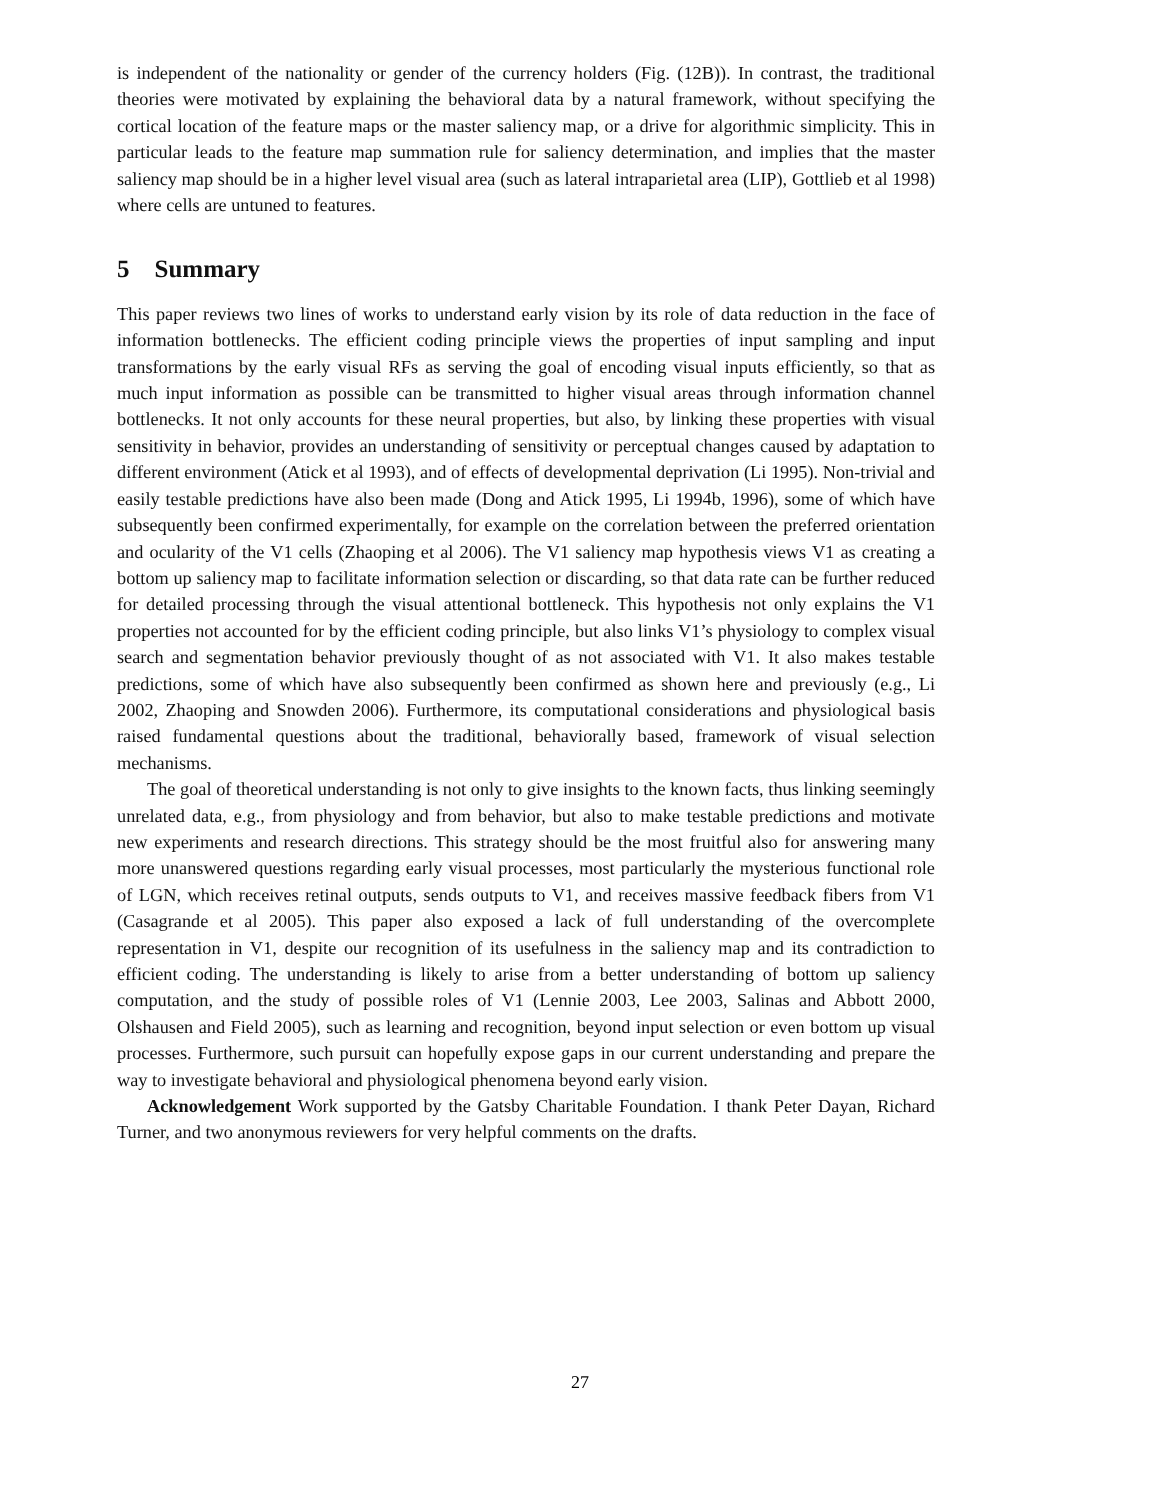is independent of the nationality or gender of the currency holders (Fig. (12B)). In contrast, the traditional theories were motivated by explaining the behavioral data by a natural framework, without specifying the cortical location of the feature maps or the master saliency map, or a drive for algorithmic simplicity. This in particular leads to the feature map summation rule for saliency determination, and implies that the master saliency map should be in a higher level visual area (such as lateral intraparietal area (LIP), Gottlieb et al 1998) where cells are untuned to features.
5 Summary
This paper reviews two lines of works to understand early vision by its role of data reduction in the face of information bottlenecks. The efficient coding principle views the properties of input sampling and input transformations by the early visual RFs as serving the goal of encoding visual inputs efficiently, so that as much input information as possible can be transmitted to higher visual areas through information channel bottlenecks. It not only accounts for these neural properties, but also, by linking these properties with visual sensitivity in behavior, provides an understanding of sensitivity or perceptual changes caused by adaptation to different environment (Atick et al 1993), and of effects of developmental deprivation (Li 1995). Non-trivial and easily testable predictions have also been made (Dong and Atick 1995, Li 1994b, 1996), some of which have subsequently been confirmed experimentally, for example on the correlation between the preferred orientation and ocularity of the V1 cells (Zhaoping et al 2006). The V1 saliency map hypothesis views V1 as creating a bottom up saliency map to facilitate information selection or discarding, so that data rate can be further reduced for detailed processing through the visual attentional bottleneck. This hypothesis not only explains the V1 properties not accounted for by the efficient coding principle, but also links V1’s physiology to complex visual search and segmentation behavior previously thought of as not associated with V1. It also makes testable predictions, some of which have also subsequently been confirmed as shown here and previously (e.g., Li 2002, Zhaoping and Snowden 2006). Furthermore, its computational considerations and physiological basis raised fundamental questions about the traditional, behaviorally based, framework of visual selection mechanisms.
The goal of theoretical understanding is not only to give insights to the known facts, thus linking seemingly unrelated data, e.g., from physiology and from behavior, but also to make testable predictions and motivate new experiments and research directions. This strategy should be the most fruitful also for answering many more unanswered questions regarding early visual processes, most particularly the mysterious functional role of LGN, which receives retinal outputs, sends outputs to V1, and receives massive feedback fibers from V1 (Casagrande et al 2005). This paper also exposed a lack of full understanding of the overcomplete representation in V1, despite our recognition of its usefulness in the saliency map and its contradiction to efficient coding. The understanding is likely to arise from a better understanding of bottom up saliency computation, and the study of possible roles of V1 (Lennie 2003, Lee 2003, Salinas and Abbott 2000, Olshausen and Field 2005), such as learning and recognition, beyond input selection or even bottom up visual processes. Furthermore, such pursuit can hopefully expose gaps in our current understanding and prepare the way to investigate behavioral and physiological phenomena beyond early vision.
Acknowledgement Work supported by the Gatsby Charitable Foundation. I thank Peter Dayan, Richard Turner, and two anonymous reviewers for very helpful comments on the drafts.
27